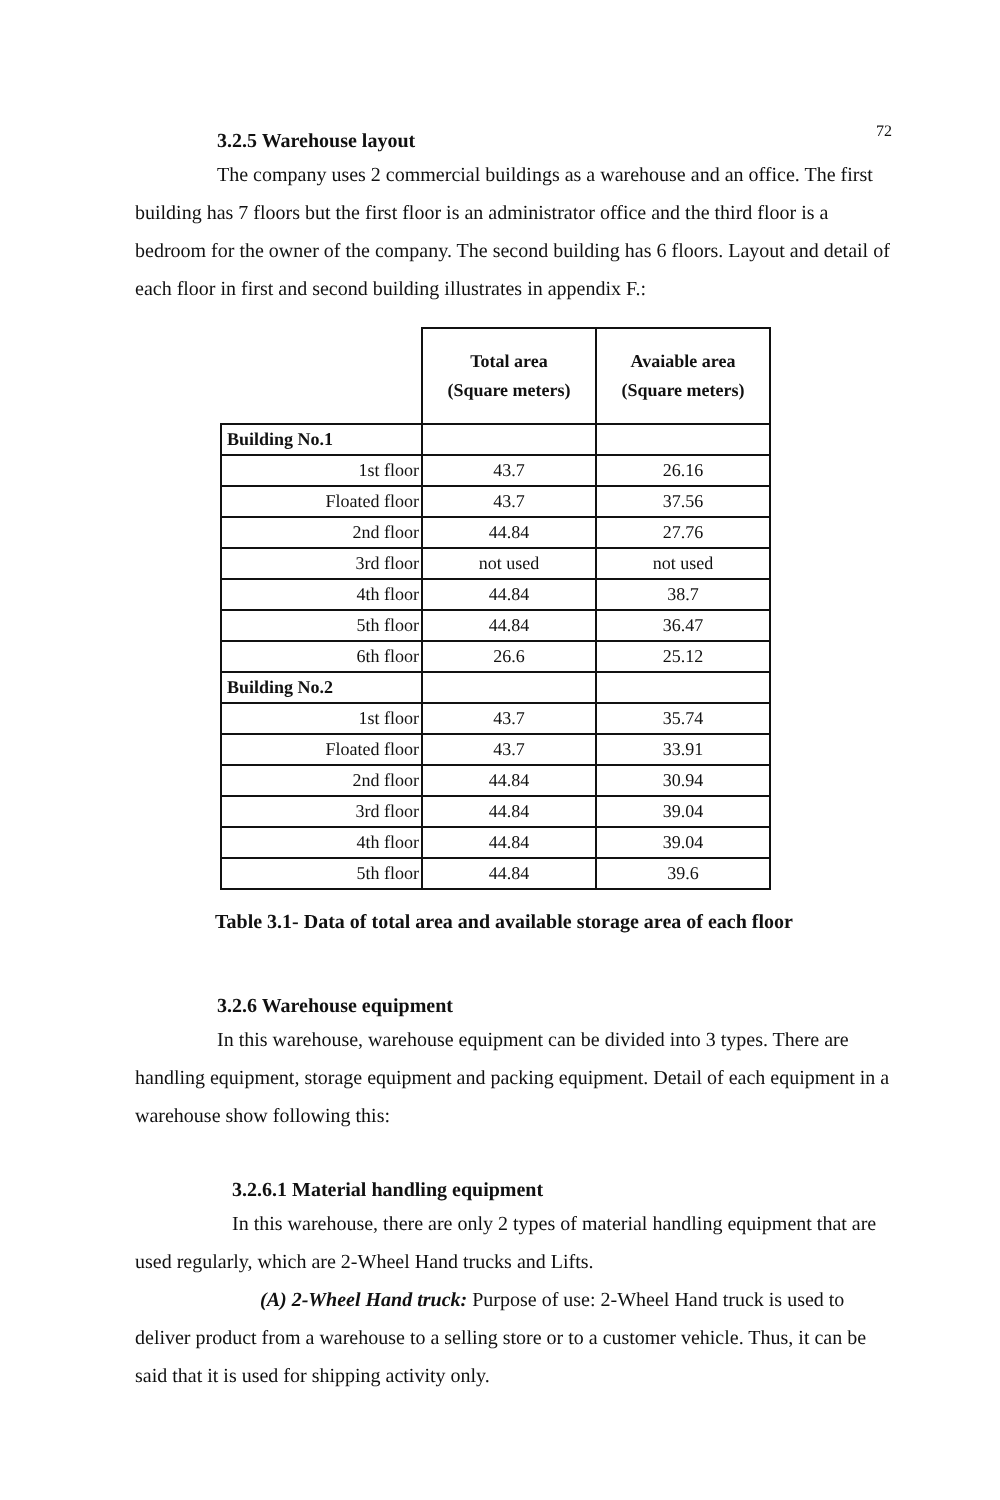72
3.2.5 Warehouse layout
The company uses 2 commercial buildings as a warehouse and an office. The first building has 7 floors but the first floor is an administrator office and the third floor is a bedroom for the owner of the company. The second building has 6 floors. Layout and detail of each floor in first and second building illustrates in appendix F.:
| | Total area (Square meters) | Avaiable area (Square meters) |
| Building No.1 | | |
| 1st floor | 43.7 | 26.16 |
| Floated floor | 43.7 | 37.56 |
| 2nd floor | 44.84 | 27.76 |
| 3rd floor | not used | not used |
| 4th floor | 44.84 | 38.7 |
| 5th floor | 44.84 | 36.47 |
| 6th floor | 26.6 | 25.12 |
| Building No.2 | | |
| 1st floor | 43.7 | 35.74 |
| Floated floor | 43.7 | 33.91 |
| 2nd floor | 44.84 | 30.94 |
| 3rd floor | 44.84 | 39.04 |
| 4th floor | 44.84 | 39.04 |
| 5th floor | 44.84 | 39.6 |
Table 3.1- Data of total area and available storage area of each floor
3.2.6 Warehouse equipment
In this warehouse, warehouse equipment can be divided into 3 types. There are handling equipment, storage equipment and packing equipment. Detail of each equipment in a warehouse show following this:
3.2.6.1 Material handling equipment
In this warehouse, there are only 2 types of material handling equipment that are used regularly, which are 2-Wheel Hand trucks and Lifts.
(A) 2-Wheel Hand truck: Purpose of use: 2-Wheel Hand truck is used to deliver product from a warehouse to a selling store or to a customer vehicle. Thus, it can be said that it is used for shipping activity only.